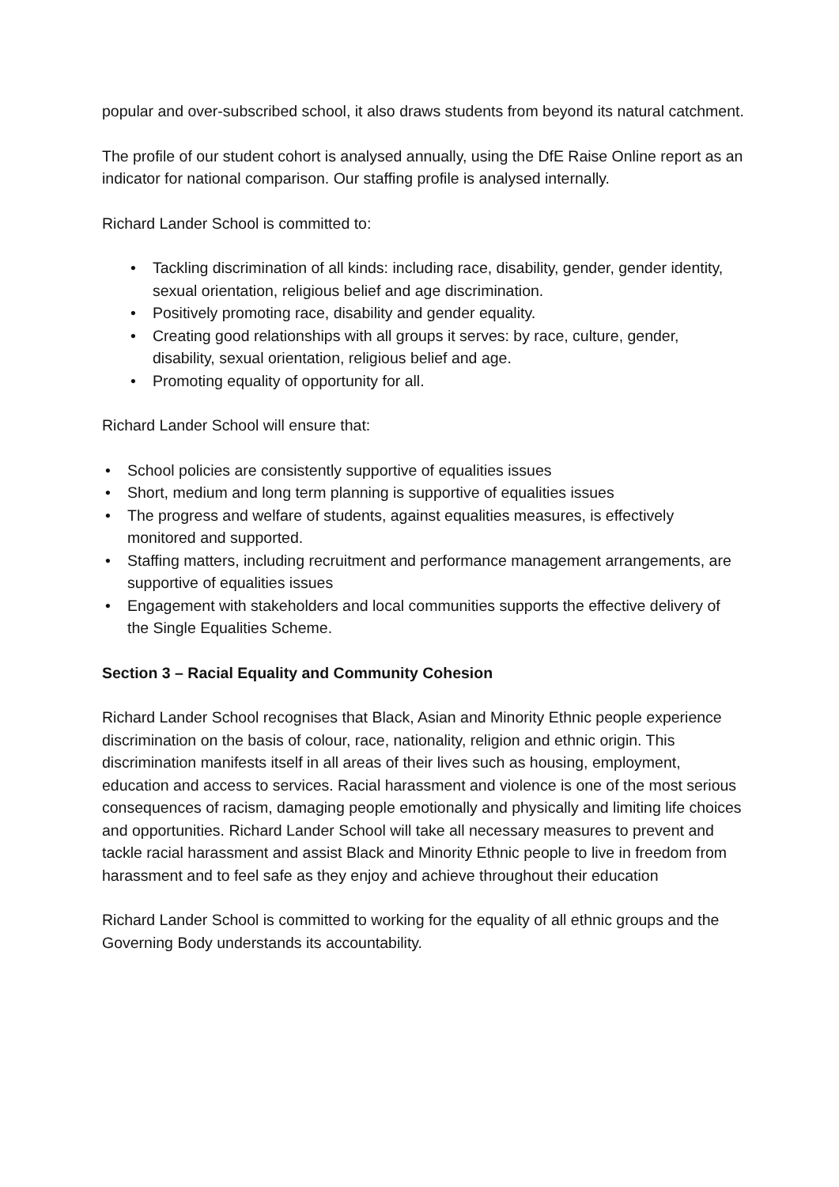popular and over-subscribed school, it also draws students from beyond its natural catchment.
The profile of our student cohort is analysed annually, using the DfE Raise Online report as an indicator for national comparison. Our staffing profile is analysed internally.
Richard Lander School is committed to:
• Tackling discrimination of all kinds: including race, disability, gender, gender identity, sexual orientation, religious belief and age discrimination.
• Positively promoting race, disability and gender equality.
• Creating good relationships with all groups it serves: by race, culture, gender, disability, sexual orientation, religious belief and age.
• Promoting equality of opportunity for all.
Richard Lander School will ensure that:
• School policies are consistently supportive of equalities issues
• Short, medium and long term planning is supportive of equalities issues
• The progress and welfare of students, against equalities measures, is effectively monitored and supported.
• Staffing matters, including recruitment and performance management arrangements, are supportive of equalities issues
• Engagement with stakeholders and local communities supports the effective delivery of the Single Equalities Scheme.
Section 3 – Racial Equality and Community Cohesion
Richard Lander School recognises that Black, Asian and Minority Ethnic people experience discrimination on the basis of colour, race, nationality, religion and ethnic origin. This discrimination manifests itself in all areas of their lives such as housing, employment, education and access to services. Racial harassment and violence is one of the most serious consequences of racism, damaging people emotionally and physically and limiting life choices and opportunities. Richard Lander School will take all necessary measures to prevent and tackle racial harassment and assist Black and Minority Ethnic people to live in freedom from harassment and to feel safe as they enjoy and achieve throughout their education
Richard Lander School is committed to working for the equality of all ethnic groups and the Governing Body understands its accountability.